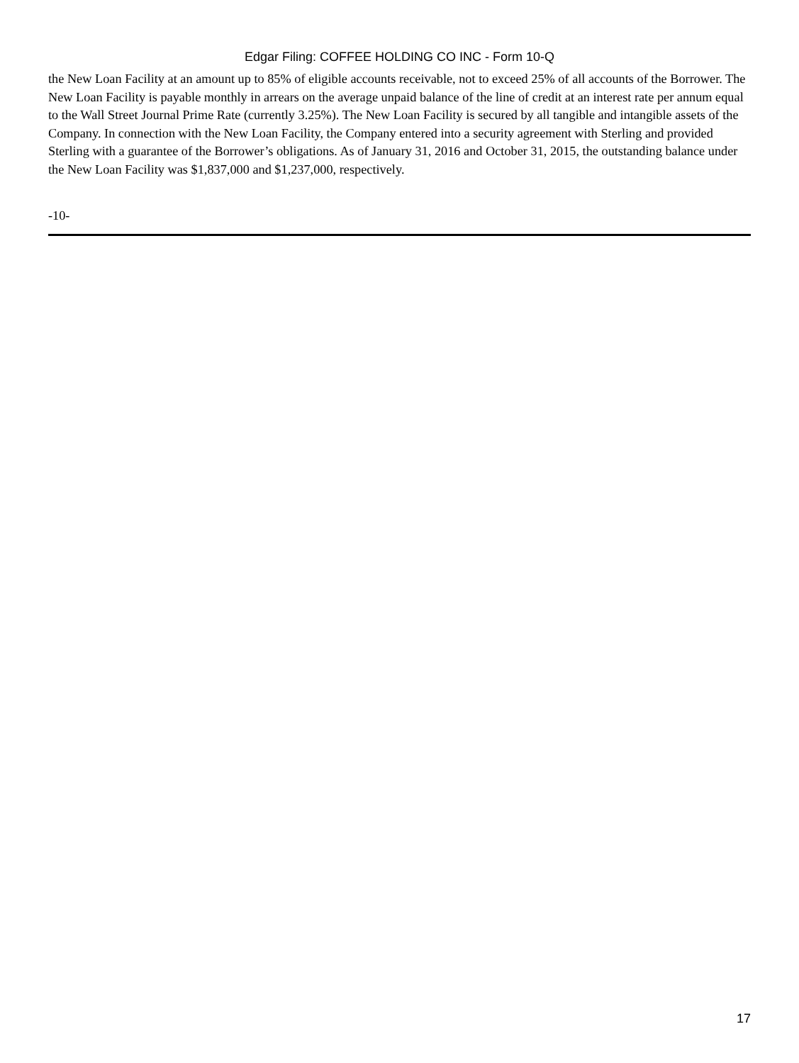Edgar Filing: COFFEE HOLDING CO INC - Form 10-Q
the New Loan Facility at an amount up to 85% of eligible accounts receivable, not to exceed 25% of all accounts of the Borrower. The New Loan Facility is payable monthly in arrears on the average unpaid balance of the line of credit at an interest rate per annum equal to the Wall Street Journal Prime Rate (currently 3.25%). The New Loan Facility is secured by all tangible and intangible assets of the Company. In connection with the New Loan Facility, the Company entered into a security agreement with Sterling and provided Sterling with a guarantee of the Borrower’s obligations. As of January 31, 2016 and October 31, 2015, the outstanding balance under the New Loan Facility was $1,837,000 and $1,237,000, respectively.
-10-
17